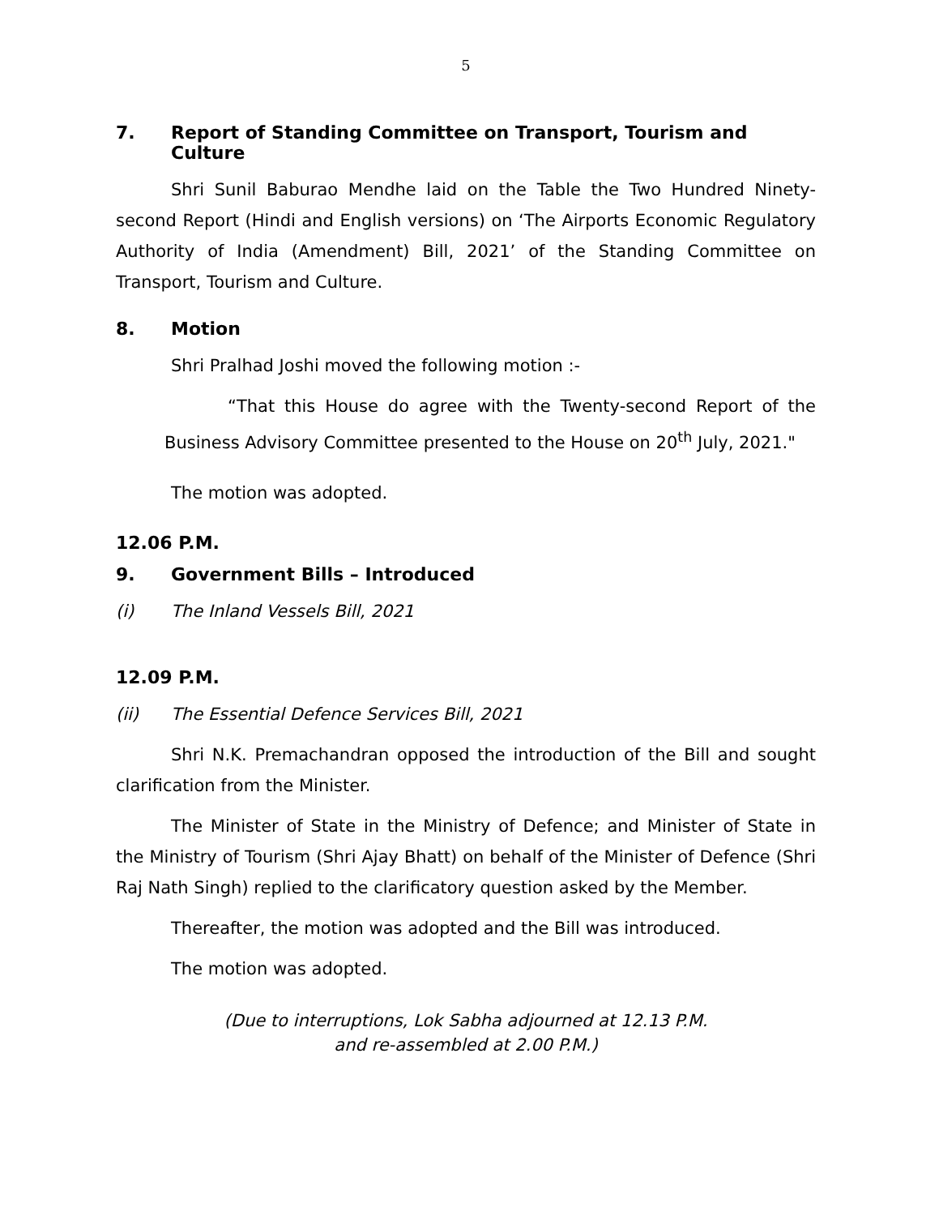5
7. Report of Standing Committee on Transport, Tourism and Culture
Shri Sunil Baburao Mendhe laid on the Table the Two Hundred Ninety-second Report (Hindi and English versions) on ‘The Airports Economic Regulatory Authority of India (Amendment) Bill, 2021’ of the Standing Committee on Transport, Tourism and Culture.
8. Motion
Shri Pralhad Joshi moved the following motion :-
“That this House do agree with the Twenty-second Report of the Business Advisory Committee presented to the House on 20<sup>th</sup> July, 2021."
The motion was adopted.
12.06 P.M.
9. Government Bills – Introduced
(i) The Inland Vessels Bill, 2021
12.09 P.M.
(ii) The Essential Defence Services Bill, 2021
Shri N.K. Premachandran opposed the introduction of the Bill and sought clarification from the Minister.
The Minister of State in the Ministry of Defence; and Minister of State in the Ministry of Tourism (Shri Ajay Bhatt) on behalf of the Minister of Defence (Shri Raj Nath Singh) replied to the clarificatory question asked by the Member.
Thereafter, the motion was adopted and the Bill was introduced.
The motion was adopted.
(Due to interruptions, Lok Sabha adjourned at 12.13 P.M.
and re-assembled at 2.00 P.M.)